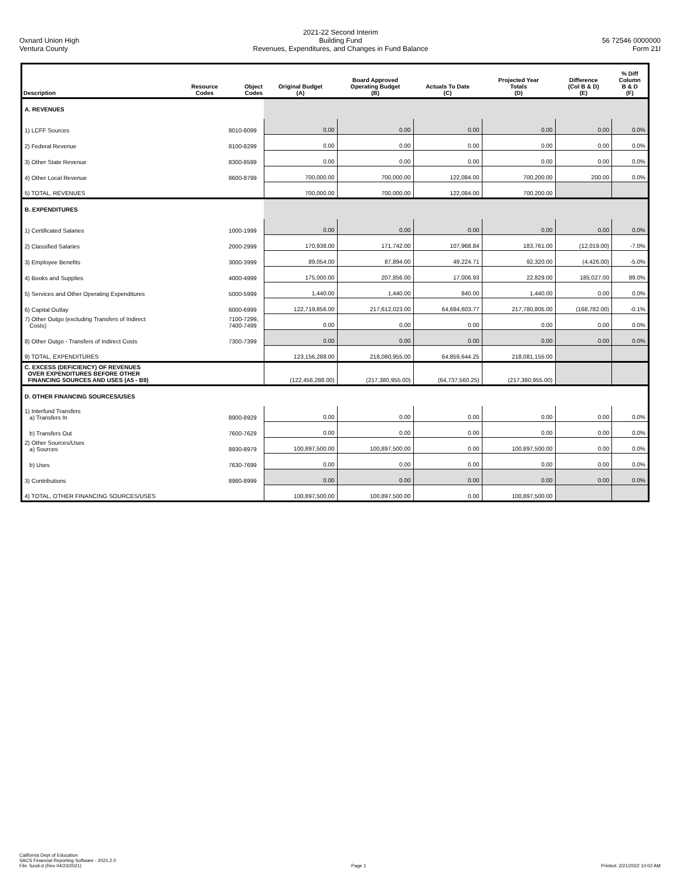Oxnard Union High
Ventura County
2021-22 Second Interim
Building Fund
Revenues, Expenditures, and Changes in Fund Balance
56 72546 0000000
Form 21I
| Description | Resource Codes | Object Codes | Original Budget (A) | Board Approved Operating Budget (B) | Actuals To Date (C) | Projected Year Totals (D) | Difference (Col B & D) (E) | % Diff Column B & D (F) |
| --- | --- | --- | --- | --- | --- | --- | --- | --- |
| A. REVENUES | | | | | | | | |
| 1) LCFF Sources | | 8010-8099 | 0.00 | 0.00 | 0.00 | 0.00 | 0.00 | 0.0% |
| 2) Federal Revenue | | 8100-8299 | 0.00 | 0.00 | 0.00 | 0.00 | 0.00 | 0.0% |
| 3) Other State Revenue | | 8300-8599 | 0.00 | 0.00 | 0.00 | 0.00 | 0.00 | 0.0% |
| 4) Other Local Revenue | | 8600-8799 | 700,000.00 | 700,000.00 | 122,084.00 | 700,200.00 | 200.00 | 0.0% |
| 5) TOTAL, REVENUES | | | 700,000.00 | 700,000.00 | 122,084.00 | 700,200.00 | | |
| B. EXPENDITURES | | | | | | | | |
| 1) Certificated Salaries | | 1000-1999 | 0.00 | 0.00 | 0.00 | 0.00 | 0.00 | 0.0% |
| 2) Classified Salaries | | 2000-2999 | 170,938.00 | 171,742.00 | 107,968.84 | 183,761.00 | (12,019.00) | -7.0% |
| 3) Employee Benefits | | 3000-3999 | 89,054.00 | 87,894.00 | 49,224.71 | 92,320.00 | (4,426.00) | -5.0% |
| 4) Books and Supplies | | 4000-4999 | 175,000.00 | 207,856.00 | 17,006.93 | 22,829.00 | 185,027.00 | 89.0% |
| 5) Services and Other Operating Expenditures | | 5000-5999 | 1,440.00 | 1,440.00 | 840.00 | 1,440.00 | 0.00 | 0.0% |
| 6) Capital Outlay | | 6000-6999 | 122,719,856.00 | 217,612,023.00 | 64,684,603.77 | 217,780,805.00 | (168,782.00) | -0.1% |
| 7) Other Outgo (excluding Transfers of Indirect Costs) | | 7100-7299, 7400-7499 | 0.00 | 0.00 | 0.00 | 0.00 | 0.00 | 0.0% |
| 8) Other Outgo - Transfers of Indirect Costs | | 7300-7399 | 0.00 | 0.00 | 0.00 | 0.00 | 0.00 | 0.0% |
| 9) TOTAL, EXPENDITURES | | | 123,156,288.00 | 218,080,955.00 | 64,859,644.25 | 218,081,155.00 | | |
| C. EXCESS (DEFICIENCY) OF REVENUES OVER EXPENDITURES BEFORE OTHER FINANCING SOURCES AND USES (A5 - B9) | | | (122,456,288.00) | (217,380,955.00) | (64,737,560.25) | (217,380,955.00) | | |
| D. OTHER FINANCING SOURCES/USES | | | | | | | | |
| 1) Interfund Transfers a) Transfers In | | 8900-8929 | 0.00 | 0.00 | 0.00 | 0.00 | 0.00 | 0.0% |
| b) Transfers Out | | 7600-7629 | 0.00 | 0.00 | 0.00 | 0.00 | 0.00 | 0.0% |
| 2) Other Sources/Uses a) Sources | | 8930-8979 | 100,897,500.00 | 100,897,500.00 | 0.00 | 100,897,500.00 | 0.00 | 0.0% |
| b) Uses | | 7630-7699 | 0.00 | 0.00 | 0.00 | 0.00 | 0.00 | 0.0% |
| 3) Contributions | | 8980-8999 | 0.00 | 0.00 | 0.00 | 0.00 | 0.00 | 0.0% |
| 4) TOTAL, OTHER FINANCING SOURCES/USES | | | 100,897,500.00 | 100,897,500.00 | 0.00 | 100,897,500.00 | | |
California Dept of Education
SACS Financial Reporting Software - 2021.2.0
File: fundi-d (Rev 04/23/2021)
Page 1
Printed: 2/21/2022 10:02 AM